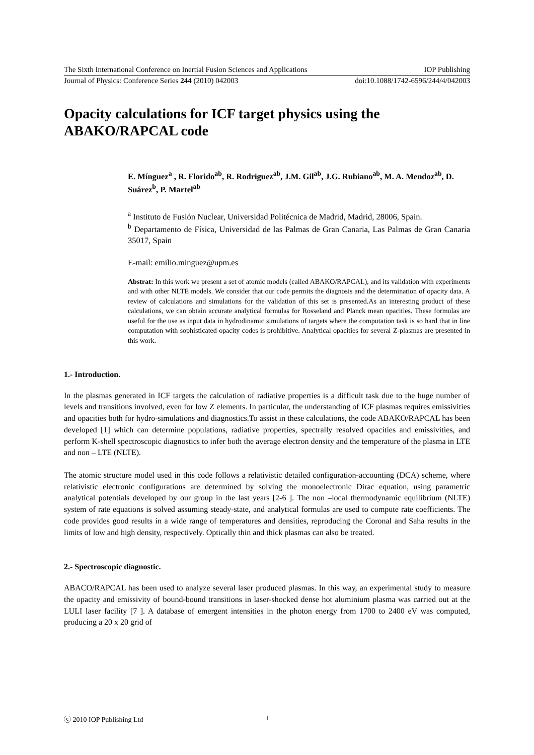The Sixth International Conference on Inertial Fusion Sciences and Applications IOP Publishing
Journal of Physics: Conference Series 244 (2010) 042003 doi:10.1088/1742-6596/244/4/042003
Opacity calculations for ICF target physics using the ABAKO/RAPCAL code
E. Mínguez<sup>a</sup> , R. Florido<sup>ab</sup>, R. Rodriguez<sup>ab</sup>, J.M. Gil<sup>ab</sup>, J.G. Rubiano<sup>ab</sup>, M. A. Mendoz<sup>ab</sup>, D. Suárez<sup>b</sup>, P. Martel<sup>ab</sup>
<sup>a</sup> Instituto de Fusión Nuclear, Universidad Politécnica de Madrid, Madrid, 28006, Spain.
<sup>b</sup> Departamento de Física, Universidad de las Palmas de Gran Canaria, Las Palmas de Gran Canaria 35017, Spain
E-mail: emilio.minguez@upm.es
Abstrat: In this work we present a set of atomic models (called ABAKO/RAPCAL), and its validation with experiments and with other NLTE models. We consider that our code permits the diagnosis and the determination of opacity data. A review of calculations and simulations for the validation of this set is presented.As an interesting product of these calculations, we can obtain accurate analytical formulas for Rosseland and Planck mean opacities. These formulas are useful for the use as input data in hydrodinamic simulations of targets where the computation task is so hard that in line computation with sophisticated opacity codes is prohibitive. Analytical opacities for several Z-plasmas are presented in this work.
1.- Introduction.
In the plasmas generated in ICF targets the calculation of radiative properties is a difficult task due to the huge number of levels and transitions involved, even for low Z elements. In particular, the understanding of ICF plasmas requires emissivities and opacities both for hydro-simulations and diagnostics.To assist in these calculations, the code ABAKO/RAPCAL has been developed [1] which can determine populations, radiative properties, spectrally resolved opacities and emissivities, and perform K-shell spectroscopic diagnostics to infer both the average electron density and the temperature of the plasma in LTE and non – LTE (NLTE).
The atomic structure model used in this code follows a relativistic detailed configuration-accounting (DCA) scheme, where relativistic electronic configurations are determined by solving the monoelectronic Dirac equation, using parametric analytical potentials developed by our group in the last years [2-6 ]. The non –local thermodynamic equilibrium (NLTE) system of rate equations is solved assuming steady-state, and analytical formulas are used to compute rate coefficients. The code provides good results in a wide range of temperatures and densities, reproducing the Coronal and Saha results in the limits of low and high density, respectively. Optically thin and thick plasmas can also be treated.
2.- Spectroscopic diagnostic.
ABACO/RAPCAL has been used to analyze several laser produced plasmas. In this way, an experimental study to measure the opacity and emissivity of bound-bound transitions in laser-shocked dense hot aluminium plasma was carried out at the LULI laser facility [7 ]. A database of emergent intensities in the photon energy from 1700 to 2400 eV was computed, producing a 20 x 20 grid of
ⓒ 2010 IOP Publishing Ltd 1